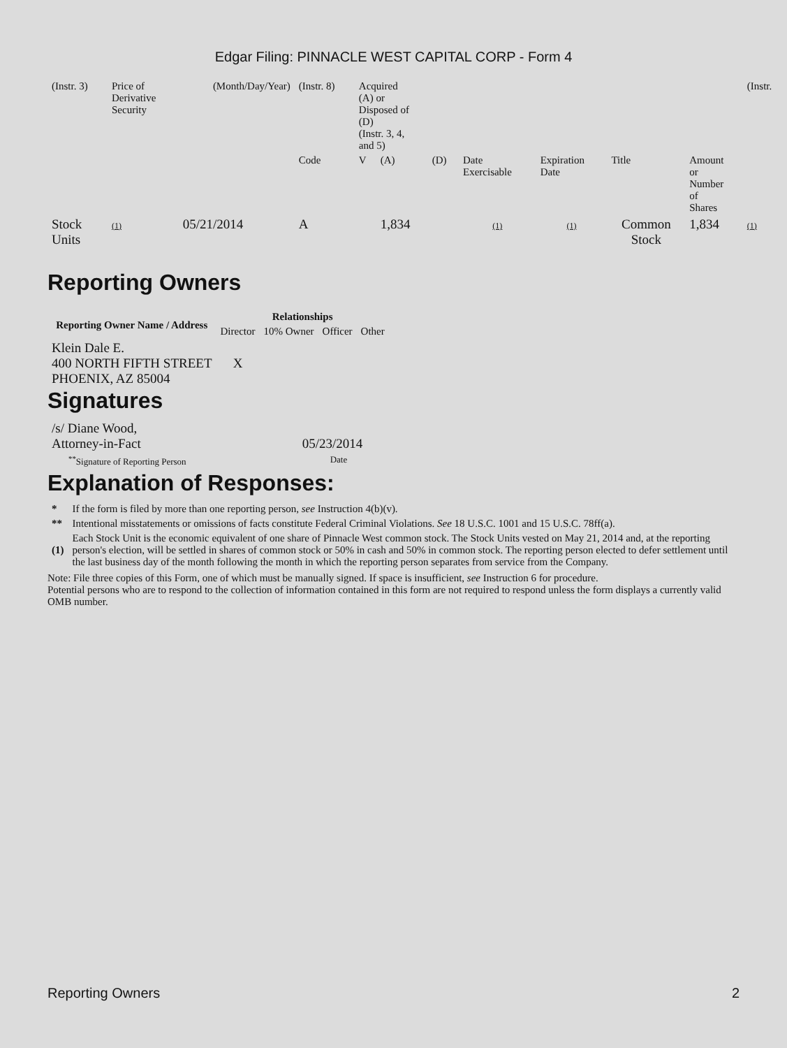Edgar Filing: PINNACLE WEST CAPITAL CORP - Form 4
| (Instr. 3) | Price of Derivative Security | (Month/Day/Year) | | (Instr. 8) | Acquired (A) or Disposed of (D) (Instr. 3, 4, and 5) | | | | | | | (Instr. |
| | | | | Code | V | (A) | (D) | Date Exercisable | Expiration Date | Title | Amount or Number of Shares | |
| Stock Units | (1) | 05/21/2014 | | A | | 1,834 | | (1) | (1) | Common Stock | 1,834 | (1) |
Reporting Owners
| Reporting Owner Name / Address | Relationships | | | |
| --- | --- | --- | --- | --- |
| | Director | 10% Owner | Officer | Other |
| Klein Dale E. 400 NORTH FIFTH STREET PHOENIX, AZ 85004 | X | | | |
Signatures
| /s/ Diane Wood, Attorney-in-Fact | 05/23/2014 |
| <sup>**</sup> Signature of Reporting Person | Date |
Explanation of Responses:
| * | If the form is filed by more than one reporting person, see Instruction 4(b)(v). |
| ** | Intentional misstatements or omissions of facts constitute Federal Criminal Violations. See 18 U.S.C. 1001 and 15 U.S.C. 78ff(a). |
| (1) | Each Stock Unit is the economic equivalent of one share of Pinnacle West common stock. The Stock Units vested on May 21, 2014 and, at the reporting person's election, will be settled in shares of common stock or 50% in cash and 50% in common stock. The reporting person elected to defer settlement until the last business day of the month following the month in which the reporting person separates from service from the Company. |
Note: File three copies of this Form, one of which must be manually signed. If space is insufficient, see Instruction 6 for procedure.
Potential persons who are to respond to the collection of information contained in this form are not required to respond unless the form displays a currently valid OMB number.
Reporting Owners 2